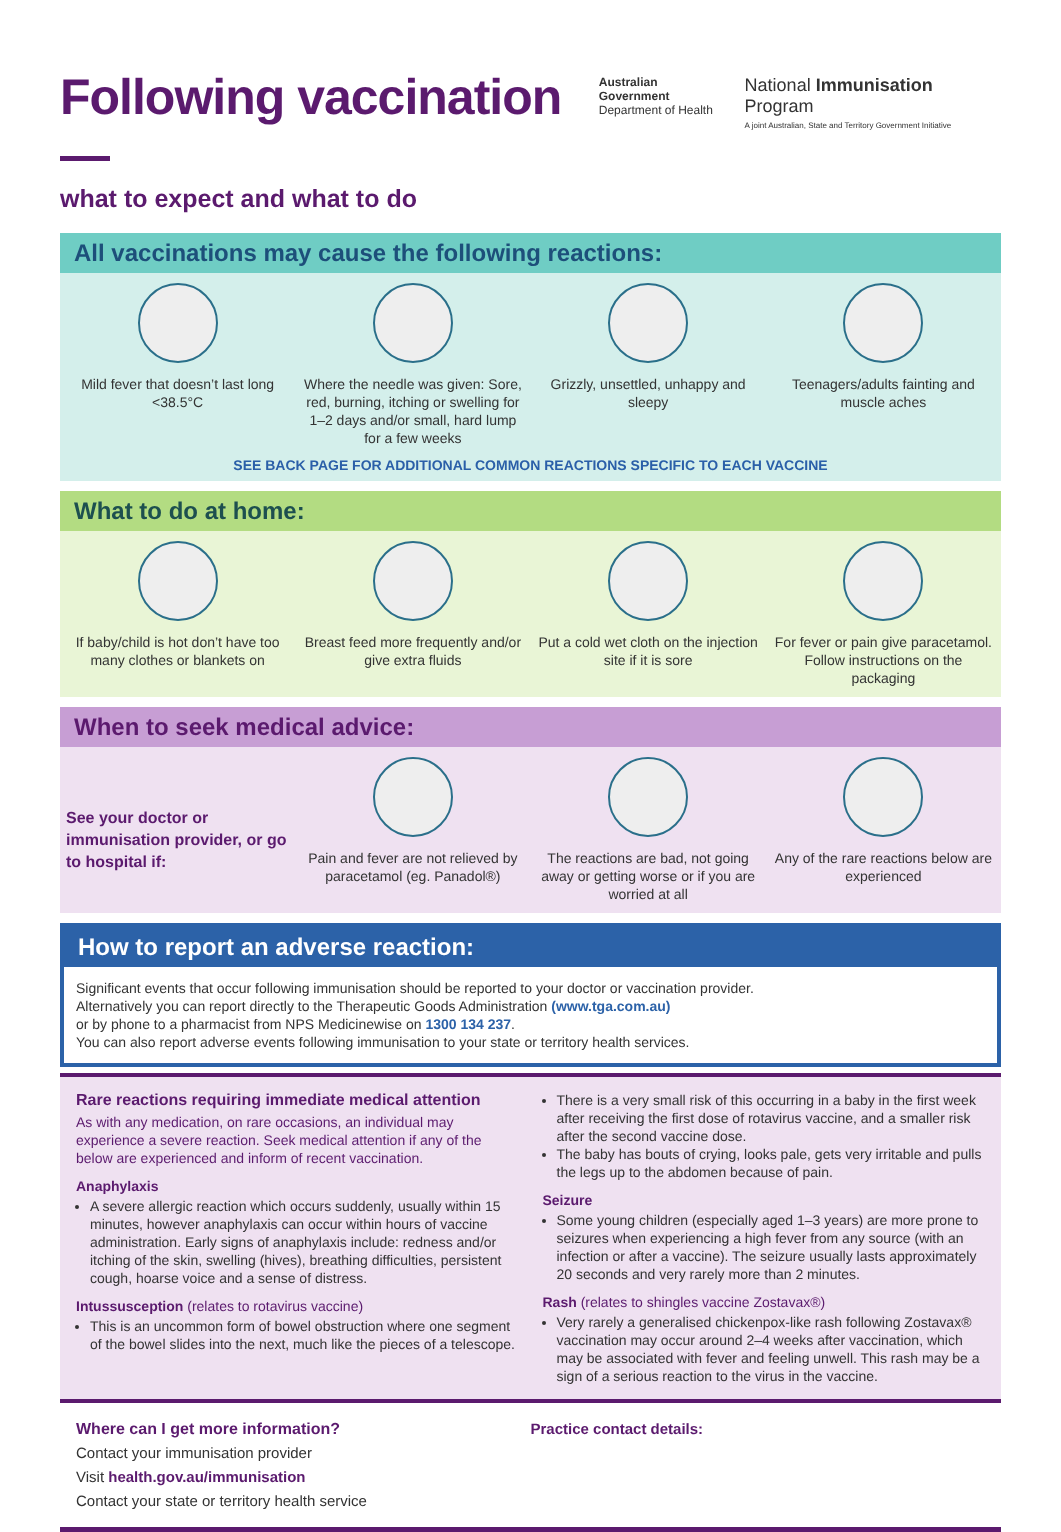Following vaccination—
what to expect and what to do
Australian Government
Department of Health
National Immunisation Program
A joint Australian, State and Territory Government Initiative
All vaccinations may cause the following reactions:
Mild fever that doesn’t last long <38.5°C
Where the needle was given: Sore, red, burning, itching or swelling for 1–2 days and/or small, hard lump for a few weeks
Grizzly, unsettled, unhappy and sleepy
Teenagers/adults fainting and muscle aches
SEE BACK PAGE FOR ADDITIONAL COMMON REACTIONS SPECIFIC TO EACH VACCINE
What to do at home:
If baby/child is hot don’t have too many clothes or blankets on
Breast feed more frequently and/or give extra fluids
Put a cold wet cloth on the injection site if it is sore
For fever or pain give paracetamol. Follow instructions on the packaging
When to seek medical advice:
See your doctor or immunisation provider, or go to hospital if:
Pain and fever are not relieved by paracetamol (eg. Panadol®)
The reactions are bad, not going away or getting worse or if you are worried at all
Any of the rare reactions below are experienced
How to report an adverse reaction:
Significant events that occur following immunisation should be reported to your doctor or vaccination provider.
Alternatively you can report directly to the Therapeutic Goods Administration (www.tga.com.au)
or by phone to a pharmacist from NPS Medicinewise on 1300 134 237.
You can also report adverse events following immunisation to your state or territory health services.
Rare reactions requiring immediate medical attention
As with any medication, on rare occasions, an individual may experience a severe reaction. Seek medical attention if any of the below are experienced and inform of recent vaccination.
Anaphylaxis
A severe allergic reaction which occurs suddenly, usually within 15 minutes, however anaphylaxis can occur within hours of vaccine administration. Early signs of anaphylaxis include: redness and/or itching of the skin, swelling (hives), breathing difficulties, persistent cough, hoarse voice and a sense of distress.
Intussusception (relates to rotavirus vaccine)
This is an uncommon form of bowel obstruction where one segment of the bowel slides into the next, much like the pieces of a telescope.
There is a very small risk of this occurring in a baby in the first week after receiving the first dose of rotavirus vaccine, and a smaller risk after the second vaccine dose.
The baby has bouts of crying, looks pale, gets very irritable and pulls the legs up to the abdomen because of pain.
Seizure
Some young children (especially aged 1–3 years) are more prone to seizures when experiencing a high fever from any source (with an infection or after a vaccine). The seizure usually lasts approximately 20 seconds and very rarely more than 2 minutes.
Rash (relates to shingles vaccine Zostavax®)
Very rarely a generalised chickenpox-like rash following Zostavax® vaccination may occur around 2–4 weeks after vaccination, which may be associated with fever and feeling unwell. This rash may be a sign of a serious reaction to the virus in the vaccine.
Where can I get more information?
Contact your immunisation provider
Visit health.gov.au/immunisation
Contact your state or territory health service
Practice contact details: